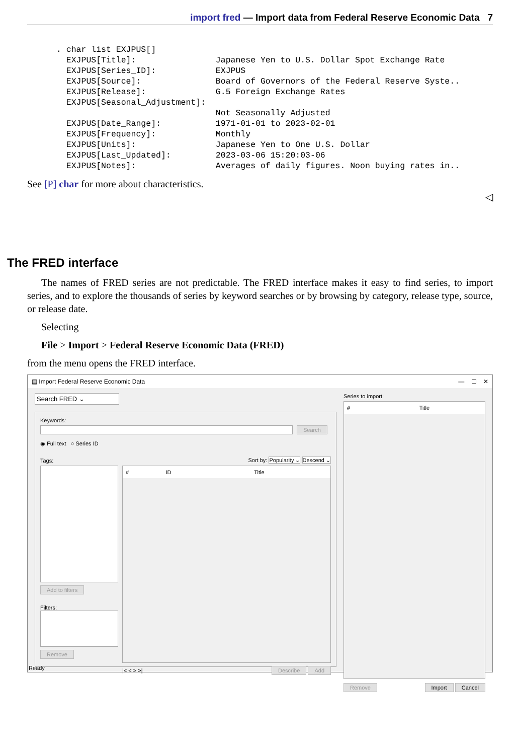import fred — Import data from Federal Reserve Economic Data 7
. char list EXJPUS[]
  EXJPUS[Title]:                Japanese Yen to U.S. Dollar Spot Exchange Rate
  EXJPUS[Series_ID]:            EXJPUS
  EXJPUS[Source]:               Board of Governors of the Federal Reserve Syste..
  EXJPUS[Release]:              G.5 Foreign Exchange Rates
  EXJPUS[Seasonal_Adjustment]:
                                Not Seasonally Adjusted
  EXJPUS[Date_Range]:           1971-01-01 to 2023-02-01
  EXJPUS[Frequency]:            Monthly
  EXJPUS[Units]:                Japanese Yen to One U.S. Dollar
  EXJPUS[Last_Updated]:         2023-03-06 15:20:03-06
  EXJPUS[Notes]:                Averages of daily figures. Noon buying rates in..
See [P] char for more about characteristics.
◁
The FRED interface
The names of FRED series are not predictable. The FRED interface makes it easy to find series, to import series, and to explore the thousands of series by keyword searches or by browsing by category, release type, source, or release date.
Selecting
File > Import > Federal Reserve Economic Data (FRED)
from the menu opens the FRED interface.
▤ Import Federal Reserve Economic Data — ☐ ✕
Search FRED ⌄
Keywords:
Search
◉ Full text ○ Series ID
Tags: Sort by: Popularity ⌄ Descend ⌄
Add to filters
Filters:
Remove
# ID Title
|< < > >| Describe Add
Series to import:
# Title
Remove Import Cancel
Ready